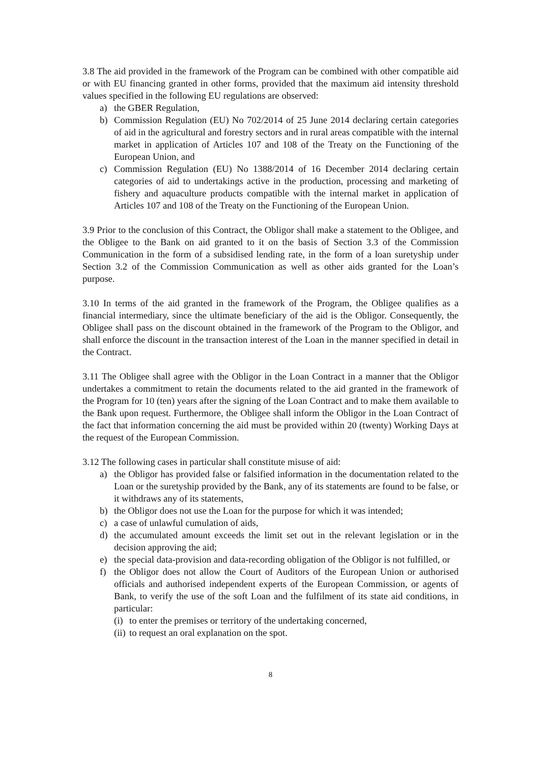3.8 The aid provided in the framework of the Program can be combined with other compatible aid or with EU financing granted in other forms, provided that the maximum aid intensity threshold values specified in the following EU regulations are observed:
a) the GBER Regulation,
b) Commission Regulation (EU) No 702/2014 of 25 June 2014 declaring certain categories of aid in the agricultural and forestry sectors and in rural areas compatible with the internal market in application of Articles 107 and 108 of the Treaty on the Functioning of the European Union, and
c) Commission Regulation (EU) No 1388/2014 of 16 December 2014 declaring certain categories of aid to undertakings active in the production, processing and marketing of fishery and aquaculture products compatible with the internal market in application of Articles 107 and 108 of the Treaty on the Functioning of the European Union.
3.9 Prior to the conclusion of this Contract, the Obligor shall make a statement to the Obligee, and the Obligee to the Bank on aid granted to it on the basis of Section 3.3 of the Commission Communication in the form of a subsidised lending rate, in the form of a loan suretyship under Section 3.2 of the Commission Communication as well as other aids granted for the Loan’s purpose.
3.10 In terms of the aid granted in the framework of the Program, the Obligee qualifies as a financial intermediary, since the ultimate beneficiary of the aid is the Obligor. Consequently, the Obligee shall pass on the discount obtained in the framework of the Program to the Obligor, and shall enforce the discount in the transaction interest of the Loan in the manner specified in detail in the Contract.
3.11 The Obligee shall agree with the Obligor in the Loan Contract in a manner that the Obligor undertakes a commitment to retain the documents related to the aid granted in the framework of the Program for 10 (ten) years after the signing of the Loan Contract and to make them available to the Bank upon request. Furthermore, the Obligee shall inform the Obligor in the Loan Contract of the fact that information concerning the aid must be provided within 20 (twenty) Working Days at the request of the European Commission.
3.12 The following cases in particular shall constitute misuse of aid:
a) the Obligor has provided false or falsified information in the documentation related to the Loan or the suretyship provided by the Bank, any of its statements are found to be false, or it withdraws any of its statements,
b) the Obligor does not use the Loan for the purpose for which it was intended;
c) a case of unlawful cumulation of aids,
d) the accumulated amount exceeds the limit set out in the relevant legislation or in the decision approving the aid;
e) the special data-provision and data-recording obligation of the Obligor is not fulfilled, or
f) the Obligor does not allow the Court of Auditors of the European Union or authorised officials and authorised independent experts of the European Commission, or agents of Bank, to verify the use of the soft Loan and the fulfilment of its state aid conditions, in particular:
(i) to enter the premises or territory of the undertaking concerned,
(ii) to request an oral explanation on the spot.
8